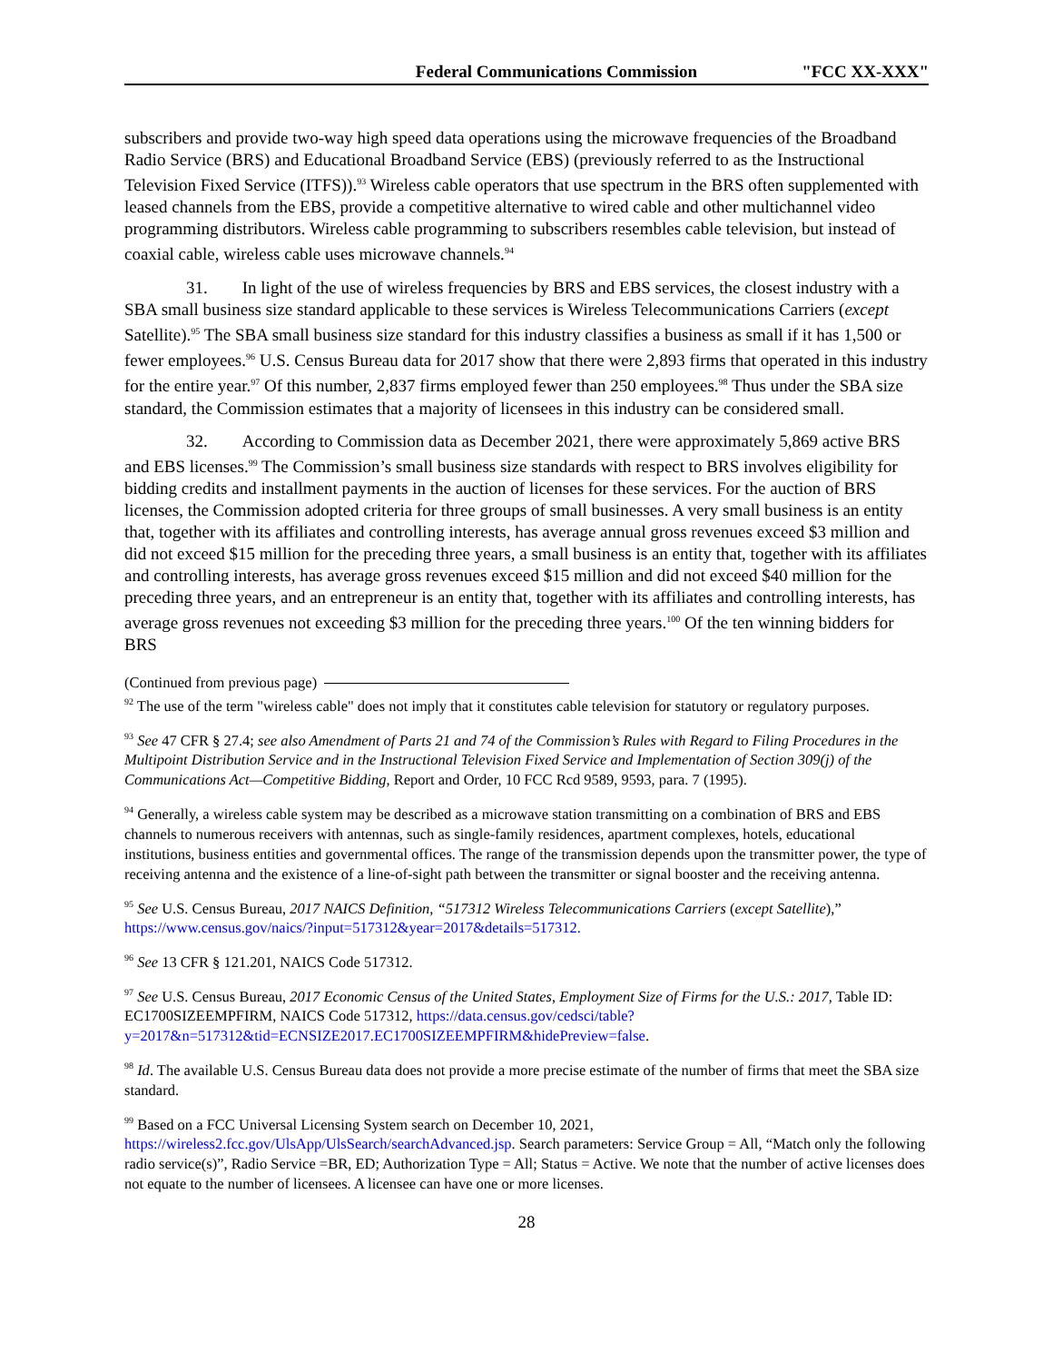Federal Communications Commission "FCC XX-XXX"
subscribers and provide two-way high speed data operations using the microwave frequencies of the Broadband Radio Service (BRS) and Educational Broadband Service (EBS) (previously referred to as the Instructional Television Fixed Service (ITFS)).<sup>93</sup> Wireless cable operators that use spectrum in the BRS often supplemented with leased channels from the EBS, provide a competitive alternative to wired cable and other multichannel video programming distributors. Wireless cable programming to subscribers resembles cable television, but instead of coaxial cable, wireless cable uses microwave channels.<sup>94</sup>
31. In light of the use of wireless frequencies by BRS and EBS services, the closest industry with a SBA small business size standard applicable to these services is Wireless Telecommunications Carriers (except Satellite).<sup>95</sup> The SBA small business size standard for this industry classifies a business as small if it has 1,500 or fewer employees.<sup>96</sup> U.S. Census Bureau data for 2017 show that there were 2,893 firms that operated in this industry for the entire year.<sup>97</sup> Of this number, 2,837 firms employed fewer than 250 employees.<sup>98</sup> Thus under the SBA size standard, the Commission estimates that a majority of licensees in this industry can be considered small.
32. According to Commission data as December 2021, there were approximately 5,869 active BRS and EBS licenses.<sup>99</sup> The Commission’s small business size standards with respect to BRS involves eligibility for bidding credits and installment payments in the auction of licenses for these services. For the auction of BRS licenses, the Commission adopted criteria for three groups of small businesses. A very small business is an entity that, together with its affiliates and controlling interests, has average annual gross revenues exceed $3 million and did not exceed $15 million for the preceding three years, a small business is an entity that, together with its affiliates and controlling interests, has average gross revenues exceed $15 million and did not exceed $40 million for the preceding three years, and an entrepreneur is an entity that, together with its affiliates and controlling interests, has average gross revenues not exceeding $3 million for the preceding three years.<sup>100</sup> Of the ten winning bidders for BRS
(Continued from previous page)
<sup>92</sup> The use of the term "wireless cable" does not imply that it constitutes cable television for statutory or regulatory purposes.
<sup>93</sup> See 47 CFR § 27.4; see also Amendment of Parts 21 and 74 of the Commission’s Rules with Regard to Filing Procedures in the Multipoint Distribution Service and in the Instructional Television Fixed Service and Implementation of Section 309(j) of the Communications Act—Competitive Bidding, Report and Order, 10 FCC Rcd 9589, 9593, para. 7 (1995).
<sup>94</sup> Generally, a wireless cable system may be described as a microwave station transmitting on a combination of BRS and EBS channels to numerous receivers with antennas, such as single-family residences, apartment complexes, hotels, educational institutions, business entities and governmental offices. The range of the transmission depends upon the transmitter power, the type of receiving antenna and the existence of a line-of-sight path between the transmitter or signal booster and the receiving antenna.
<sup>95</sup> See U.S. Census Bureau, 2017 NAICS Definition, “517312 Wireless Telecommunications Carriers (except Satellite),” https://www.census.gov/naics/?input=517312&year=2017&details=517312.
<sup>96</sup> See 13 CFR § 121.201, NAICS Code 517312.
<sup>97</sup> See U.S. Census Bureau, 2017 Economic Census of the United States, Employment Size of Firms for the U.S.: 2017, Table ID: EC1700SIZEEMPFIRM, NAICS Code 517312, https://data.census.gov/cedsci/table?y=2017&n=517312&tid=ECNSIZE2017.EC1700SIZEEMPFIRM&hidePreview=false.
<sup>98</sup> Id. The available U.S. Census Bureau data does not provide a more precise estimate of the number of firms that meet the SBA size standard.
<sup>99</sup> Based on a FCC Universal Licensing System search on December 10, 2021, https://wireless2.fcc.gov/UlsApp/UlsSearch/searchAdvanced.jsp. Search parameters: Service Group = All, “Match only the following radio service(s)”, Radio Service =BR, ED; Authorization Type = All; Status = Active. We note that the number of active licenses does not equate to the number of licensees. A licensee can have one or more licenses.
28